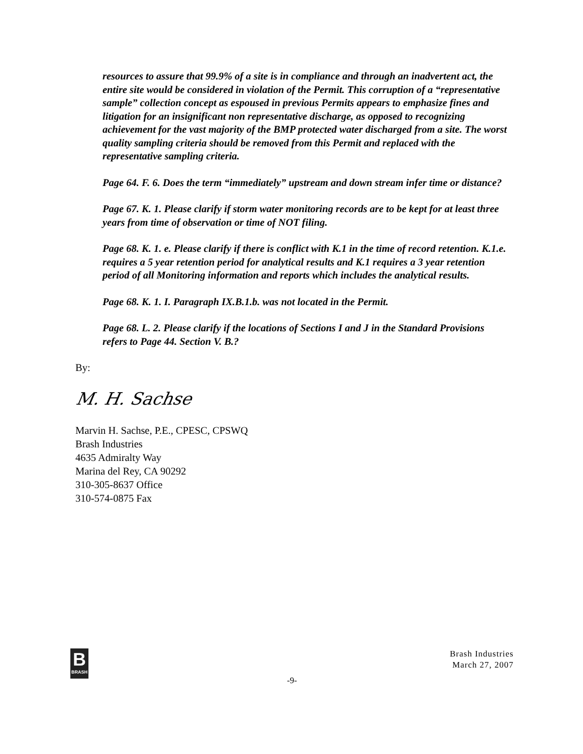resources to assure that 99.9% of a site is in compliance and through an inadvertent act, the entire site would be considered in violation of the Permit. This corruption of a “representative sample” collection concept as espoused in previous Permits appears to emphasize fines and litigation for an insignificant non representative discharge, as opposed to recognizing achievement for the vast majority of the BMP protected water discharged from a site. The worst quality sampling criteria should be removed from this Permit and replaced with the representative sampling criteria.
Page 64. F. 6. Does the term “immediately” upstream and down stream infer time or distance?
Page 67. K. 1. Please clarify if storm water monitoring records are to be kept for at least three years from time of observation or time of NOT filing.
Page 68. K. 1. e. Please clarify if there is conflict with K.1 in the time of record retention. K.1.e. requires a 5 year retention period for analytical results and K.1 requires a 3 year retention period of all Monitoring information and reports which includes the analytical results.
Page 68. K. 1. I. Paragraph IX.B.1.b. was not located in the Permit.
Page 68. L. 2. Please clarify if the locations of Sections I and J in the Standard Provisions refers to Page 44. Section V. B.?
By:
M. H. Sachse
Marvin H. Sachse, P.E., CPESC, CPSWQ
Brash Industries
4635 Admiralty Way
Marina del Rey, CA 90292
310-305-8637 Office
310-574-0875 Fax
B
BRASH
Brash Industries
March 27, 2007
-9-